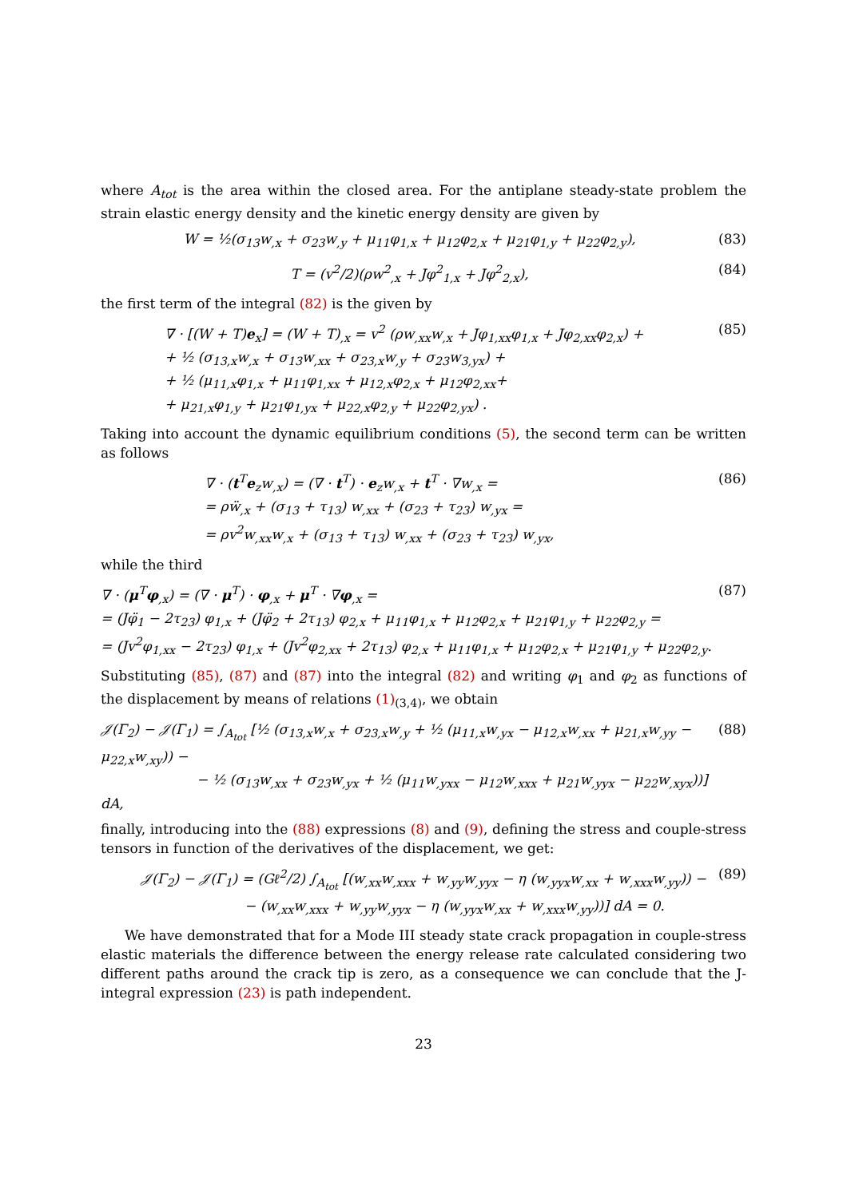where A<sub>tot</sub> is the area within the closed area. For the antiplane steady-state problem the strain elastic energy density and the kinetic energy density are given by
W = ½(σ<sub>13</sub>w<sub>,x</sub> + σ<sub>23</sub>w<sub>,y</sub> + μ<sub>11</sub>φ<sub>1,x</sub> + μ<sub>12</sub>φ<sub>2,x</sub> + μ<sub>21</sub>φ<sub>1,y</sub> + μ<sub>22</sub>φ<sub>2,y</sub>), (83)
T = (v<sup>2</sup>/2)(ρw<sup>2</sup><sub>,x</sub> + Jφ<sup>2</sup><sub>1,x</sub> + Jφ<sup>2</sup><sub>2,x</sub>), (84)
the first term of the integral (82) is the given by
∇ · [(W + T)e<sub>x</sub>] = (W + T)<sub>,x</sub> = v<sup>2</sup> (ρw<sub>,xx</sub>w<sub>,x</sub> + Jφ<sub>1,xx</sub>φ<sub>1,x</sub> + Jφ<sub>2,xx</sub>φ<sub>2,x</sub>) +
+ ½ (σ<sub>13,x</sub>w<sub>,x</sub> + σ<sub>13</sub>w<sub>,xx</sub> + σ<sub>23,x</sub>w<sub>,y</sub> + σ<sub>23</sub>w<sub>3,yx</sub>) +
+ ½ (μ<sub>11,x</sub>φ<sub>1,x</sub> + μ<sub>11</sub>φ<sub>1,xx</sub> + μ<sub>12,x</sub>φ<sub>2,x</sub> + μ<sub>12</sub>φ<sub>2,xx</sub>+
+ μ<sub>21,x</sub>φ<sub>1,y</sub> + μ<sub>21</sub>φ<sub>1,yx</sub> + μ<sub>22,x</sub>φ<sub>2,y</sub> + μ<sub>22</sub>φ<sub>2,yx</sub>) . (85)
Taking into account the dynamic equilibrium conditions (5), the second term can be written as follows
∇ · (t<sup>T</sup>e<sub>z</sub>w<sub>,x</sub>) = (∇ · t<sup>T</sup>) · e<sub>z</sub>w<sub>,x</sub> + t<sup>T</sup> · ∇w<sub>,x</sub> =
= ρẅ<sub>,x</sub> + (σ<sub>13</sub> + τ<sub>13</sub>) w<sub>,xx</sub> + (σ<sub>23</sub> + τ<sub>23</sub>) w<sub>,yx</sub> =
= ρv<sup>2</sup>w<sub>,xx</sub>w<sub>,x</sub> + (σ<sub>13</sub> + τ<sub>13</sub>) w<sub>,xx</sub> + (σ<sub>23</sub> + τ<sub>23</sub>) w<sub>,yx</sub>, (86)
while the third
∇ · (μ<sup>T</sup>φ<sub>,x</sub>) = (∇ · μ<sup>T</sup>) · φ<sub>,x</sub> + μ<sup>T</sup> · ∇φ<sub>,x</sub> =
= (Jφ̈<sub>1</sub> − 2τ<sub>23</sub>) φ<sub>1,x</sub> + (Jφ̈<sub>2</sub> + 2τ<sub>13</sub>) φ<sub>2,x</sub> + μ<sub>11</sub>φ<sub>1,x</sub> + μ<sub>12</sub>φ<sub>2,x</sub> + μ<sub>21</sub>φ<sub>1,y</sub> + μ<sub>22</sub>φ<sub>2,y</sub> =
= (Jv<sup>2</sup>φ<sub>1,xx</sub> − 2τ<sub>23</sub>) φ<sub>1,x</sub> + (Jv<sup>2</sup>φ<sub>2,xx</sub> + 2τ<sub>13</sub>) φ<sub>2,x</sub> + μ<sub>11</sub>φ<sub>1,x</sub> + μ<sub>12</sub>φ<sub>2,x</sub> + μ<sub>21</sub>φ<sub>1,y</sub> + μ<sub>22</sub>φ<sub>2,y</sub>. (87)
Substituting (85), (87) and (87) into the integral (82) and writing φ<sub>1</sub> and φ<sub>2</sub> as functions of the displacement by means of relations (1)<sub>(3,4)</sub>, we obtain
𝒥(Γ<sub>2</sub>) − 𝒥(Γ<sub>1</sub>) = ∫<sub>A<sub>tot</sub></sub> [½ (σ<sub>13,x</sub>w<sub>,x</sub> + σ<sub>23,x</sub>w<sub>,y</sub> + ½ (μ<sub>11,x</sub>w<sub>,yx</sub> − μ<sub>12,x</sub>w<sub>,xx</sub> + μ<sub>21,x</sub>w<sub>,yy</sub> − μ<sub>22,x</sub>w<sub>,xy</sub>)) −
− ½ (σ<sub>13</sub>w<sub>,xx</sub> + σ<sub>23</sub>w<sub>,yx</sub> + ½ (μ<sub>11</sub>w<sub>,yxx</sub> − μ<sub>12</sub>w<sub>,xxx</sub> + μ<sub>21</sub>w<sub>,yyx</sub> − μ<sub>22</sub>w<sub>,xyx</sub>))] dA, (88)
finally, introducing into the (88) expressions (8) and (9), defining the stress and couple-stress tensors in function of the derivatives of the displacement, we get:
𝒥(Γ<sub>2</sub>) − 𝒥(Γ<sub>1</sub>) = (Gℓ<sup>2</sup>/2) ∫<sub>A<sub>tot</sub></sub> [(w<sub>,xx</sub>w<sub>,xxx</sub> + w<sub>,yy</sub>w<sub>,yyx</sub> − η (w<sub>,yyx</sub>w<sub>,xx</sub> + w<sub>,xxx</sub>w<sub>,yy</sub>)) −
− (w<sub>,xx</sub>w<sub>,xxx</sub> + w<sub>,yy</sub>w<sub>,yyx</sub> − η (w<sub>,yyx</sub>w<sub>,xx</sub> + w<sub>,xxx</sub>w<sub>,yy</sub>))] dA = 0. (89)
We have demonstrated that for a Mode III steady state crack propagation in couple-stress elastic materials the difference between the energy release rate calculated considering two different paths around the crack tip is zero, as a consequence we can conclude that the J-integral expression (23) is path independent.
23